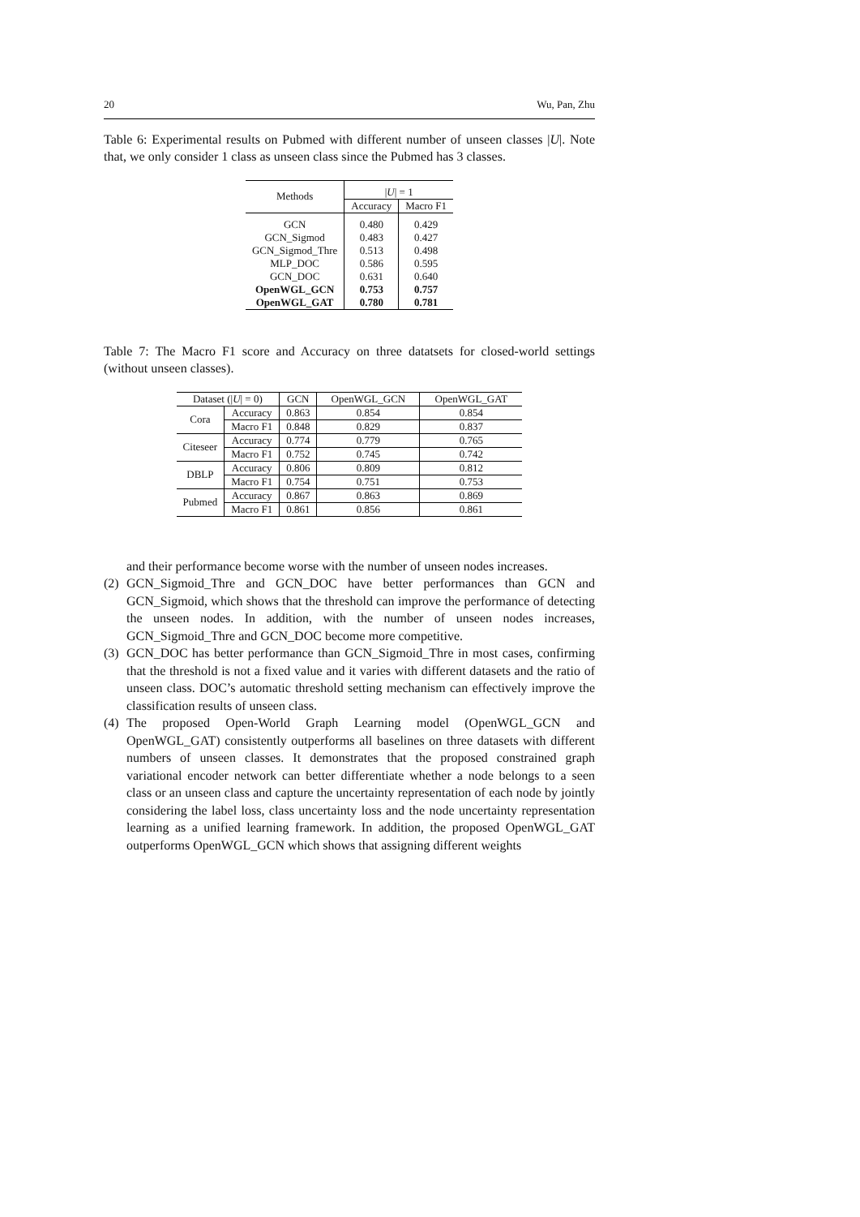20 Wu, Pan, Zhu
Table 6: Experimental results on Pubmed with different number of unseen classes |U|. Note that, we only consider 1 class as unseen class since the Pubmed has 3 classes.
| Methods | / U / = 1 | |
| --- | --- | --- |
| | Accuracy | Macro F1 |
| GCN | 0.480 | 0.429 |
| GCN_Sigmod | 0.483 | 0.427 |
| GCN_Sigmod_Thre | 0.513 | 0.498 |
| MLP_DOC | 0.586 | 0.595 |
| GCN_DOC | 0.631 | 0.640 |
| OpenWGL_GCN | 0.753 | 0.757 |
| OpenWGL_GAT | 0.780 | 0.781 |
Table 7: The Macro F1 score and Accuracy on three datatsets for closed-world settings (without unseen classes).
| Dataset (/ U / = 0) | | GCN | OpenWGL_GCN | OpenWGL_GAT |
| --- | --- | --- | --- | --- |
| Cora | Accuracy | 0.863 | 0.854 | 0.854 |
| | Macro F1 | 0.848 | 0.829 | 0.837 |
| Citeseer | Accuracy | 0.774 | 0.779 | 0.765 |
| | Macro F1 | 0.752 | 0.745 | 0.742 |
| DBLP | Accuracy | 0.806 | 0.809 | 0.812 |
| | Macro F1 | 0.754 | 0.751 | 0.753 |
| Pubmed | Accuracy | 0.867 | 0.863 | 0.869 |
| | Macro F1 | 0.861 | 0.856 | 0.861 |
and their performance become worse with the number of unseen nodes increases.
(2) GCN_Sigmoid_Thre and GCN_DOC have better performances than GCN and GCN_Sigmoid, which shows that the threshold can improve the performance of detecting the unseen nodes. In addition, with the number of unseen nodes increases, GCN_Sigmoid_Thre and GCN_DOC become more competitive.
(3) GCN_DOC has better performance than GCN_Sigmoid_Thre in most cases, confirming that the threshold is not a fixed value and it varies with different datasets and the ratio of unseen class. DOC’s automatic threshold setting mechanism can effectively improve the classification results of unseen class.
(4) The proposed Open-World Graph Learning model (OpenWGL_GCN and OpenWGL_GAT) consistently outperforms all baselines on three datasets with different numbers of unseen classes. It demonstrates that the proposed constrained graph variational encoder network can better differentiate whether a node belongs to a seen class or an unseen class and capture the uncertainty representation of each node by jointly considering the label loss, class uncertainty loss and the node uncertainty representation learning as a unified learning framework. In addition, the proposed OpenWGL_GAT outperforms OpenWGL_GCN which shows that assigning different weights